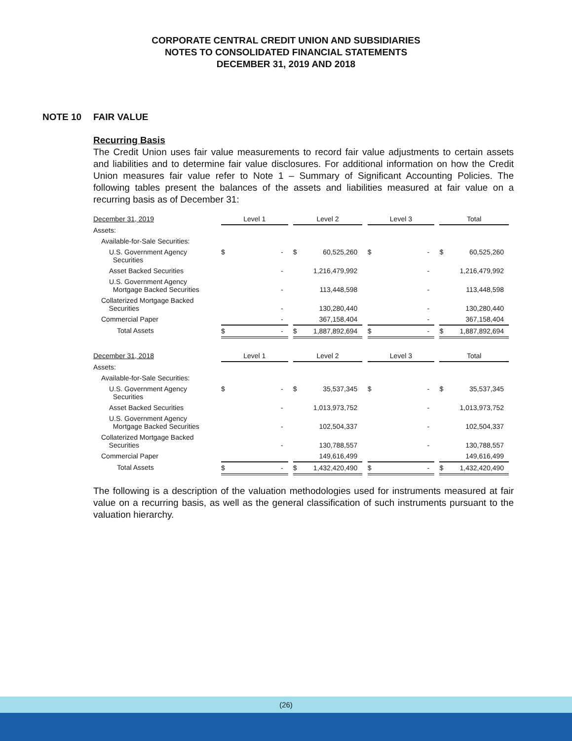CORPORATE CENTRAL CREDIT UNION AND SUBSIDIARIES
NOTES TO CONSOLIDATED FINANCIAL STATEMENTS
DECEMBER 31, 2019 AND 2018
NOTE 10 FAIR VALUE
Recurring Basis
The Credit Union uses fair value measurements to record fair value adjustments to certain assets and liabilities and to determine fair value disclosures. For additional information on how the Credit Union measures fair value refer to Note 1 – Summary of Significant Accounting Policies. The following tables present the balances of the assets and liabilities measured at fair value on a recurring basis as of December 31:
| December 31, 2019 | Level 1 | | Level 2 | | Level 3 | | Total |
| Assets: | | | | | | | |
| Available-for-Sale Securities: | | | | | | | |
| U.S. Government Agency Securities | $ - | | $ 60,525,260 | | $ - | | $ 60,525,260 |
| Asset Backed Securities | - | | 1,216,479,992 | | - | | 1,216,479,992 |
| U.S. Government Agency Mortgage Backed Securities | - | | 113,448,598 | | - | | 113,448,598 |
| Collaterized Mortgage Backed Securities | - | | 130,280,440 | | - | | 130,280,440 |
| Commercial Paper | - | | 367,158,404 | | - | | 367,158,404 |
| Total Assets | $ - | | $ 1,887,892,694 | | $ - | | $ 1,887,892,694 |
| December 31, 2018 | Level 1 | | Level 2 | | Level 3 | | Total |
| Assets: | | | | | | | |
| Available-for-Sale Securities: | | | | | | | |
| U.S. Government Agency Securities | $ - | | $ 35,537,345 | | $ - | | $ 35,537,345 |
| Asset Backed Securities | - | | 1,013,973,752 | | - | | 1,013,973,752 |
| U.S. Government Agency Mortgage Backed Securities | - | | 102,504,337 | | - | | 102,504,337 |
| Collaterized Mortgage Backed Securities | - | | 130,788,557 | | - | | 130,788,557 |
| Commercial Paper | | | 149,616,499 | | | | 149,616,499 |
| Total Assets | $ - | | $ 1,432,420,490 | | $ - | | $ 1,432,420,490 |
The following is a description of the valuation methodologies used for instruments measured at fair value on a recurring basis, as well as the general classification of such instruments pursuant to the valuation hierarchy.
(26)